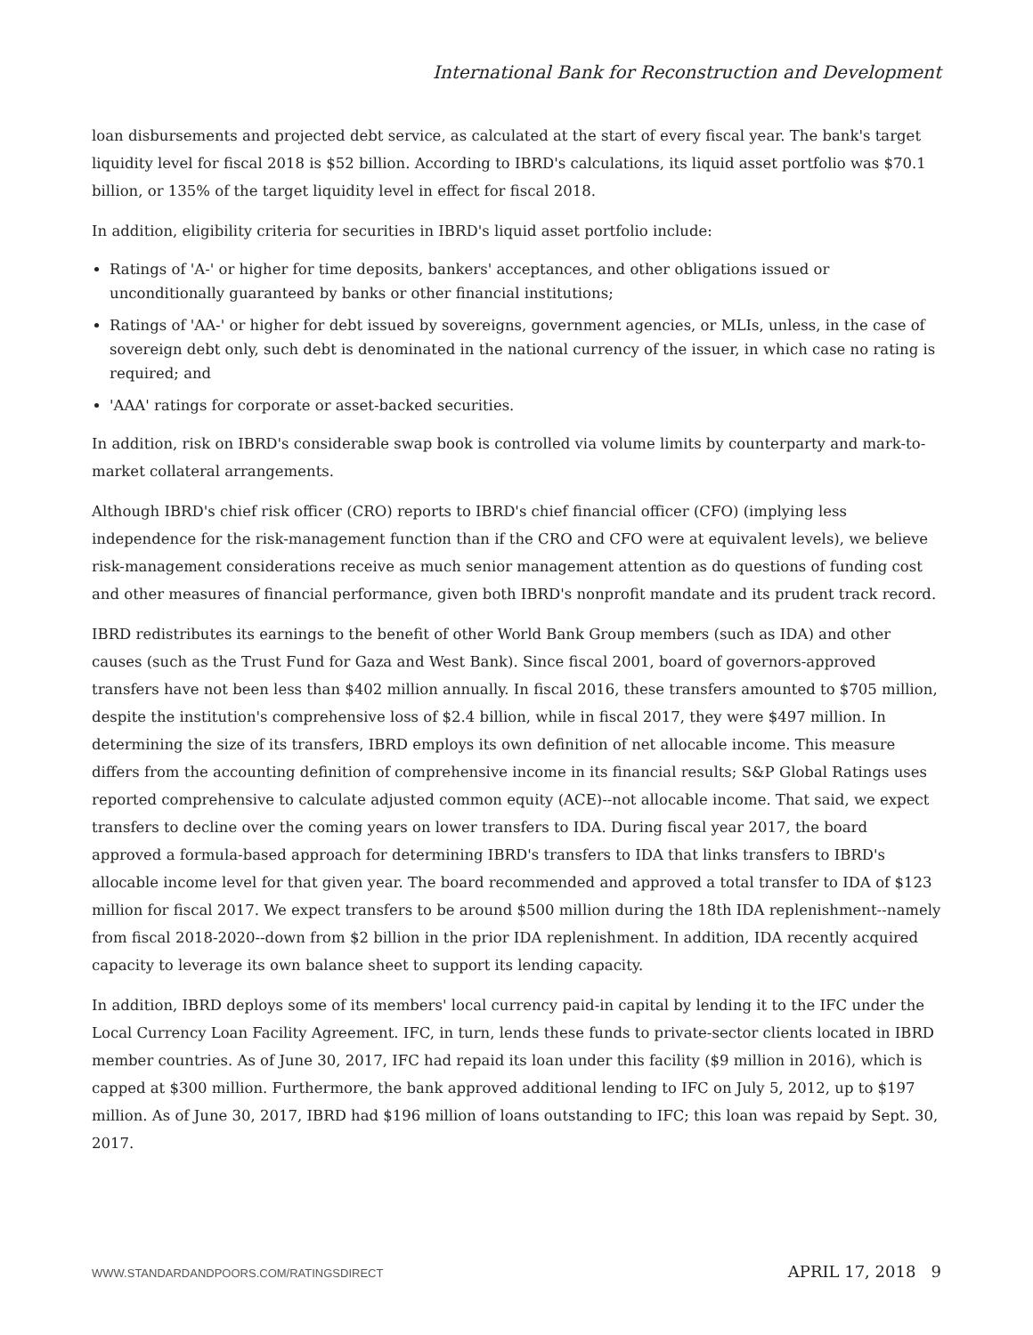International Bank for Reconstruction and Development
loan disbursements and projected debt service, as calculated at the start of every fiscal year. The bank's target liquidity level for fiscal 2018 is $52 billion. According to IBRD's calculations, its liquid asset portfolio was $70.1 billion, or 135% of the target liquidity level in effect for fiscal 2018.
In addition, eligibility criteria for securities in IBRD's liquid asset portfolio include:
Ratings of 'A-' or higher for time deposits, bankers' acceptances, and other obligations issued or unconditionally guaranteed by banks or other financial institutions;
Ratings of 'AA-' or higher for debt issued by sovereigns, government agencies, or MLIs, unless, in the case of sovereign debt only, such debt is denominated in the national currency of the issuer, in which case no rating is required; and
'AAA' ratings for corporate or asset-backed securities.
In addition, risk on IBRD's considerable swap book is controlled via volume limits by counterparty and mark-to-market collateral arrangements.
Although IBRD's chief risk officer (CRO) reports to IBRD's chief financial officer (CFO) (implying less independence for the risk-management function than if the CRO and CFO were at equivalent levels), we believe risk-management considerations receive as much senior management attention as do questions of funding cost and other measures of financial performance, given both IBRD's nonprofit mandate and its prudent track record.
IBRD redistributes its earnings to the benefit of other World Bank Group members (such as IDA) and other causes (such as the Trust Fund for Gaza and West Bank). Since fiscal 2001, board of governors-approved transfers have not been less than $402 million annually. In fiscal 2016, these transfers amounted to $705 million, despite the institution's comprehensive loss of $2.4 billion, while in fiscal 2017, they were $497 million. In determining the size of its transfers, IBRD employs its own definition of net allocable income. This measure differs from the accounting definition of comprehensive income in its financial results; S&P Global Ratings uses reported comprehensive to calculate adjusted common equity (ACE)--not allocable income. That said, we expect transfers to decline over the coming years on lower transfers to IDA. During fiscal year 2017, the board approved a formula-based approach for determining IBRD's transfers to IDA that links transfers to IBRD's allocable income level for that given year. The board recommended and approved a total transfer to IDA of $123 million for fiscal 2017. We expect transfers to be around $500 million during the 18th IDA replenishment--namely from fiscal 2018-2020--down from $2 billion in the prior IDA replenishment. In addition, IDA recently acquired capacity to leverage its own balance sheet to support its lending capacity.
In addition, IBRD deploys some of its members' local currency paid-in capital by lending it to the IFC under the Local Currency Loan Facility Agreement. IFC, in turn, lends these funds to private-sector clients located in IBRD member countries. As of June 30, 2017, IFC had repaid its loan under this facility ($9 million in 2016), which is capped at $300 million. Furthermore, the bank approved additional lending to IFC on July 5, 2012, up to $197 million. As of June 30, 2017, IBRD had $196 million of loans outstanding to IFC; this loan was repaid by Sept. 30, 2017.
WWW.STANDARDANDPOORS.COM/RATINGSDIRECT APRIL 17, 2018 9